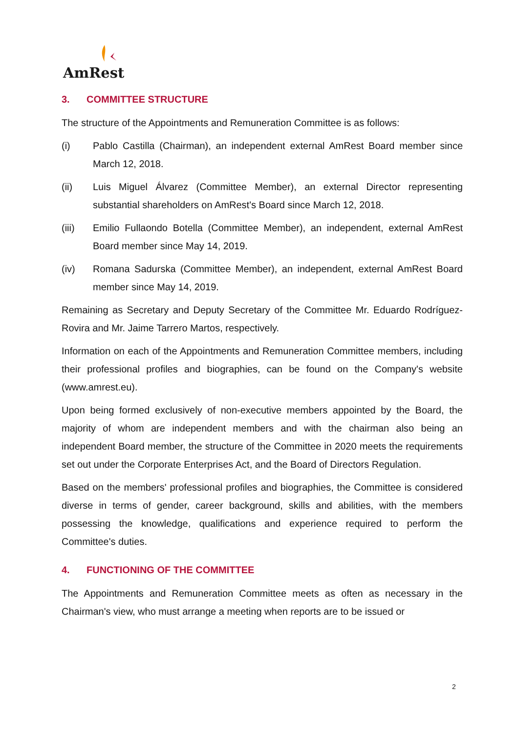AmRest
3. COMMITTEE STRUCTURE
The structure of the Appointments and Remuneration Committee is as follows:
(i) Pablo Castilla (Chairman), an independent external AmRest Board member since March 12, 2018.
(ii) Luis Miguel Álvarez (Committee Member), an external Director representing substantial shareholders on AmRest's Board since March 12, 2018.
(iii) Emilio Fullaondo Botella (Committee Member), an independent, external AmRest Board member since May 14, 2019.
(iv) Romana Sadurska (Committee Member), an independent, external AmRest Board member since May 14, 2019.
Remaining as Secretary and Deputy Secretary of the Committee Mr. Eduardo Rodríguez-Rovira and Mr. Jaime Tarrero Martos, respectively.
Information on each of the Appointments and Remuneration Committee members, including their professional profiles and biographies, can be found on the Company's website (www.amrest.eu).
Upon being formed exclusively of non-executive members appointed by the Board, the majority of whom are independent members and with the chairman also being an independent Board member, the structure of the Committee in 2020 meets the requirements set out under the Corporate Enterprises Act, and the Board of Directors Regulation.
Based on the members' professional profiles and biographies, the Committee is considered diverse in terms of gender, career background, skills and abilities, with the members possessing the knowledge, qualifications and experience required to perform the Committee's duties.
4. FUNCTIONING OF THE COMMITTEE
The Appointments and Remuneration Committee meets as often as necessary in the Chairman's view, who must arrange a meeting when reports are to be issued or
2